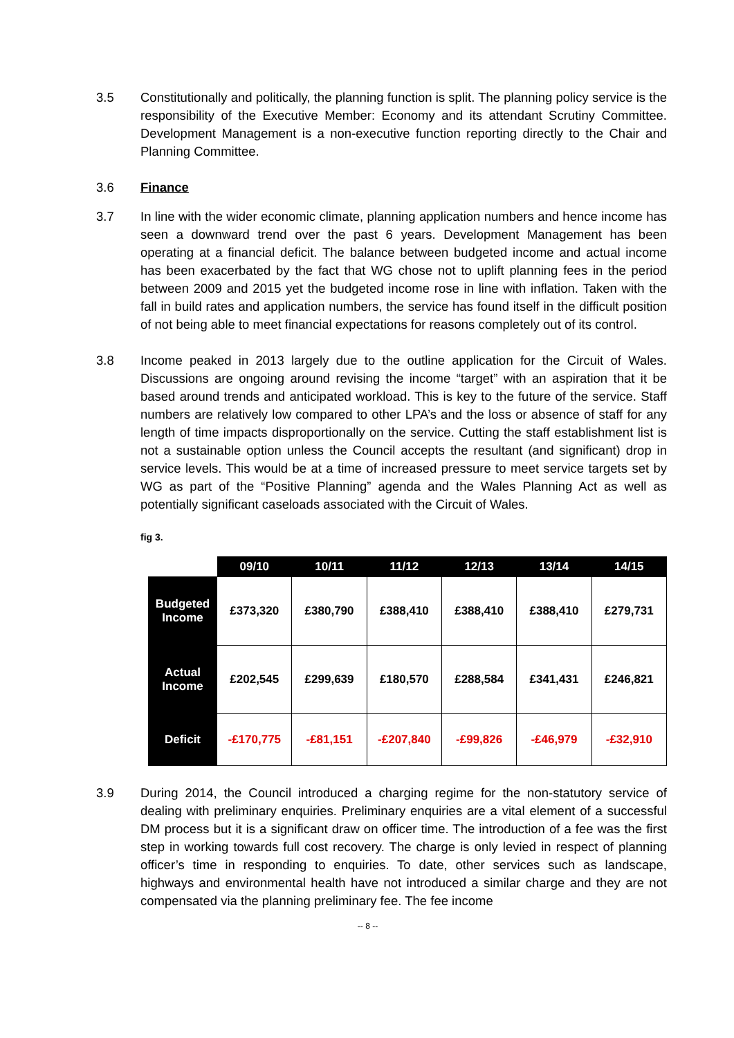3.5 Constitutionally and politically, the planning function is split. The planning policy service is the responsibility of the Executive Member: Economy and its attendant Scrutiny Committee. Development Management is a non-executive function reporting directly to the Chair and Planning Committee.
3.6 Finance
3.7 In line with the wider economic climate, planning application numbers and hence income has seen a downward trend over the past 6 years. Development Management has been operating at a financial deficit. The balance between budgeted income and actual income has been exacerbated by the fact that WG chose not to uplift planning fees in the period between 2009 and 2015 yet the budgeted income rose in line with inflation. Taken with the fall in build rates and application numbers, the service has found itself in the difficult position of not being able to meet financial expectations for reasons completely out of its control.
3.8 Income peaked in 2013 largely due to the outline application for the Circuit of Wales. Discussions are ongoing around revising the income “target” with an aspiration that it be based around trends and anticipated workload. This is key to the future of the service. Staff numbers are relatively low compared to other LPA’s and the loss or absence of staff for any length of time impacts disproportionally on the service. Cutting the staff establishment list is not a sustainable option unless the Council accepts the resultant (and significant) drop in service levels. This would be at a time of increased pressure to meet service targets set by WG as part of the “Positive Planning” agenda and the Wales Planning Act as well as potentially significant caseloads associated with the Circuit of Wales.
fig 3.
| | 09/10 | 10/11 | 11/12 | 12/13 | 13/14 | 14/15 |
| --- | --- | --- | --- | --- | --- | --- |
| Budgeted Income | £373,320 | £380,790 | £388,410 | £388,410 | £388,410 | £279,731 |
| Actual Income | £202,545 | £299,639 | £180,570 | £288,584 | £341,431 | £246,821 |
| Deficit | -£170,775 | -£81,151 | -£207,840 | -£99,826 | -£46,979 | -£32,910 |
3.9 During 2014, the Council introduced a charging regime for the non-statutory service of dealing with preliminary enquiries. Preliminary enquiries are a vital element of a successful DM process but it is a significant draw on officer time. The introduction of a fee was the first step in working towards full cost recovery. The charge is only levied in respect of planning officer’s time in responding to enquiries. To date, other services such as landscape, highways and environmental health have not introduced a similar charge and they are not compensated via the planning preliminary fee. The fee income
-- 8 --